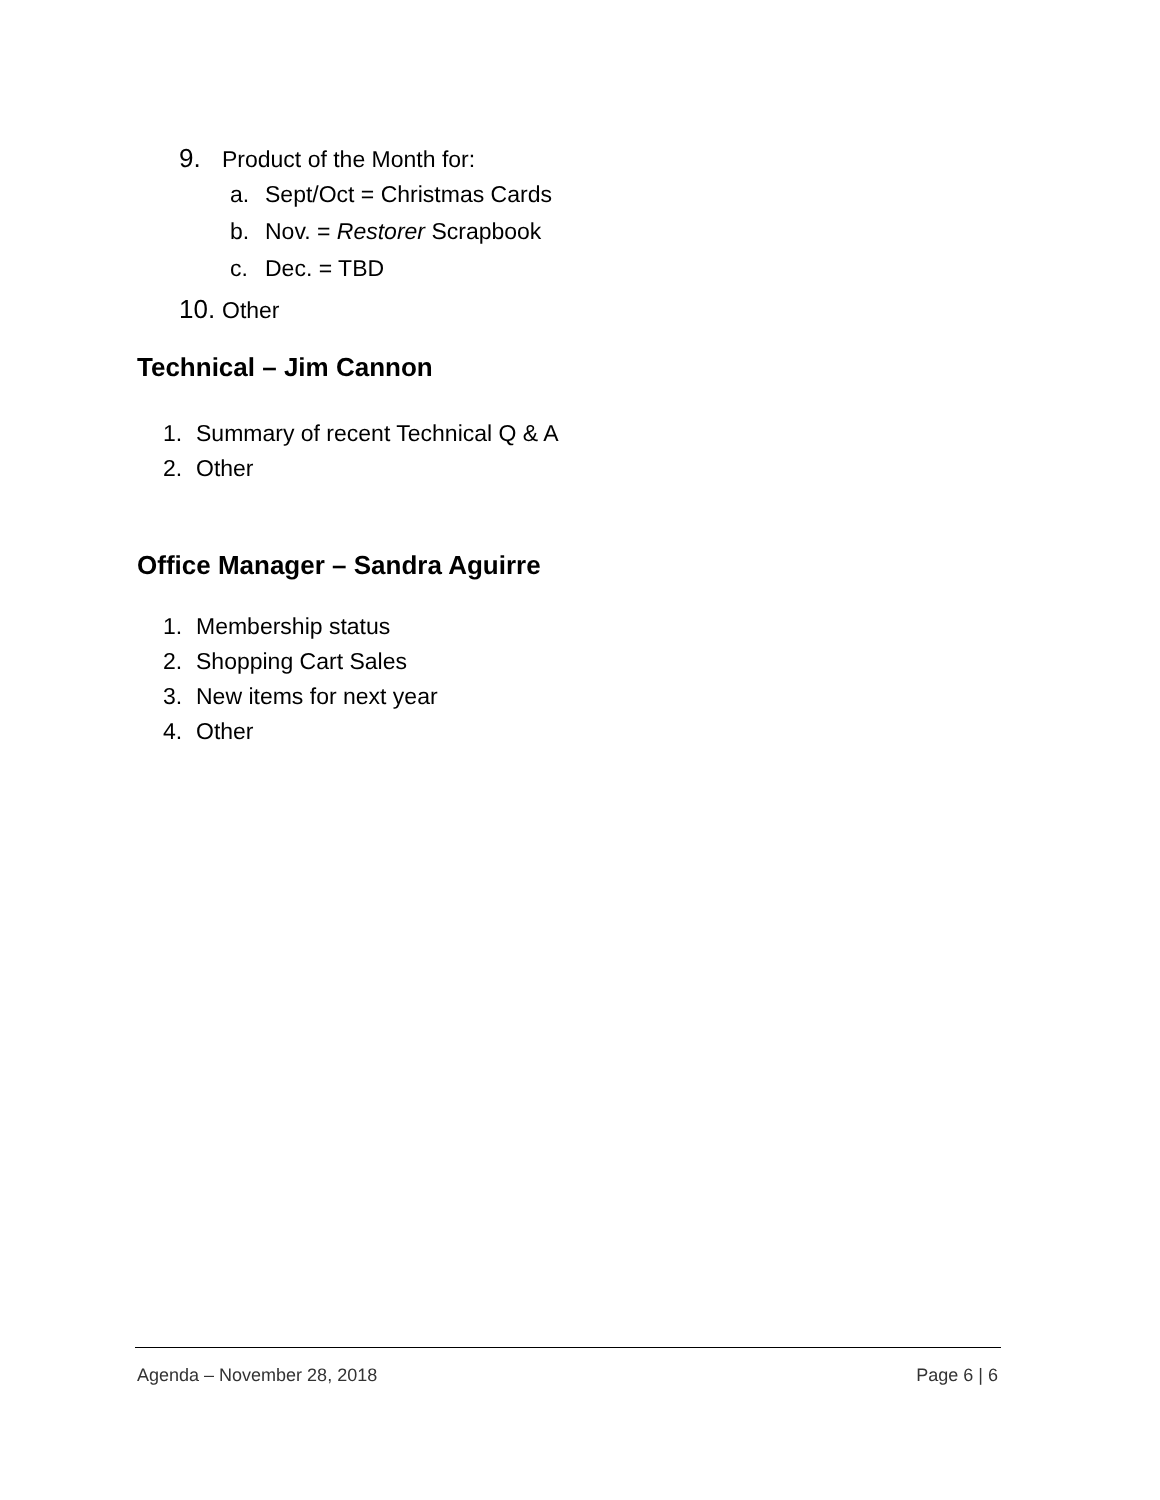9. Product of the Month for:
a. Sept/Oct = Christmas Cards
b. Nov. = Restorer Scrapbook
c. Dec. = TBD
10. Other
Technical – Jim Cannon
1. Summary of recent Technical Q & A
2. Other
Office Manager – Sandra Aguirre
1. Membership status
2. Shopping Cart Sales
3. New items for next year
4. Other
Agenda – November 28, 2018 Page 6 | 6